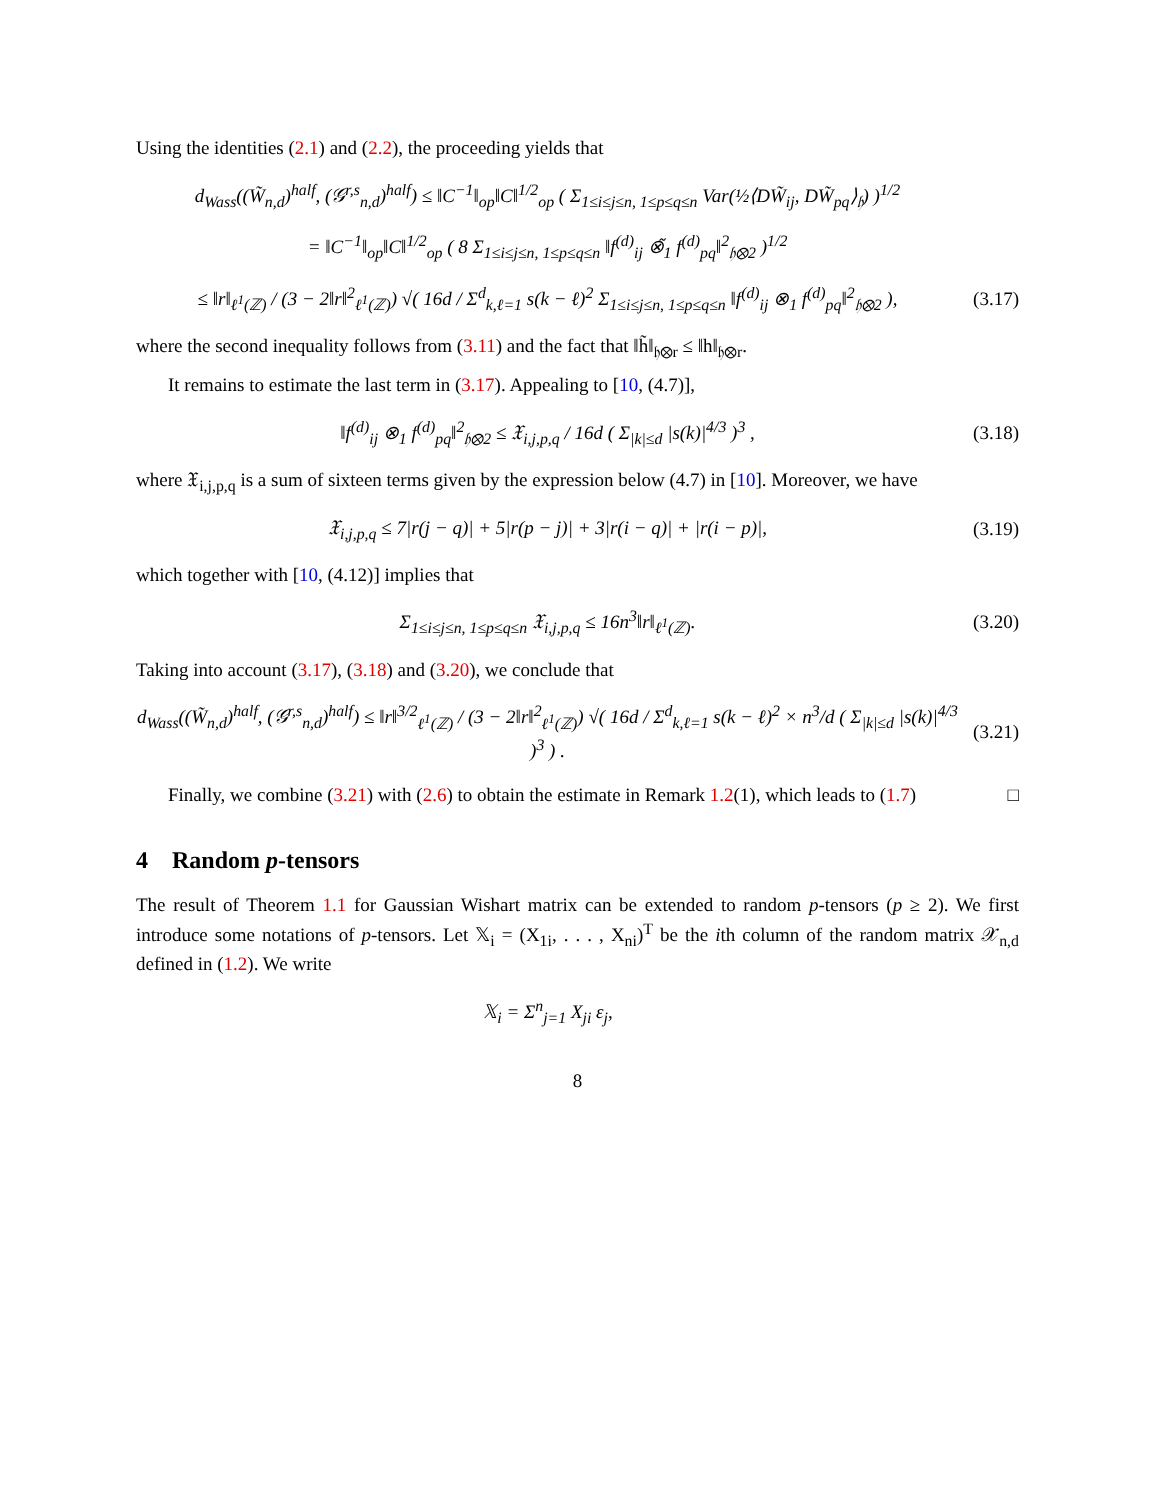Using the identities (2.1) and (2.2), the proceeding yields that
d<sub>Wass</sub>((W̃<sub>n,d</sub>)<sup>half</sup>, (𝒢<sup>r,s</sup><sub>n,d</sub>)<sup>half</sup>) ≤ ‖C<sup>−1</sup>‖<sub>op</sub>‖C‖<sup>1/2</sup><sub>op</sub> ( Σ<sub>1≤i≤j≤n, 1≤p≤q≤n</sub> Var(½⟨DW̃<sub>ij</sub>, DW̃<sub>pq</sub>⟩<sub>𝔥</sub>) )<sup>1/2</sup>
= ‖C<sup>−1</sup>‖<sub>op</sub>‖C‖<sup>1/2</sup><sub>op</sub> ( 8 Σ<sub>1≤i≤j≤n, 1≤p≤q≤n</sub> ‖f<sup>(d)</sup><sub>ij</sub> ⊗̃<sub>1</sub> f<sup>(d)</sup><sub>pq</sub>‖<sup>2</sup><sub>𝔥⊗2</sub> )<sup>1/2</sup>
≤ ‖r‖<sub>ℓ<sup>1</sup>(ℤ)</sub> / (3 − 2‖r‖<sup>2</sup><sub>ℓ<sup>1</sup>(ℤ)</sub>) √( 16d / Σ<sup>d</sup><sub>k,ℓ=1</sub> s(k − ℓ)<sup>2</sup> Σ<sub>1≤i≤j≤n, 1≤p≤q≤n</sub> ‖f<sup>(d)</sup><sub>ij</sub> ⊗<sub>1</sub> f<sup>(d)</sup><sub>pq</sub>‖<sup>2</sup><sub>𝔥⊗2</sub> ),
(3.17)
where the second inequality follows from (3.11) and the fact that ‖h̃‖<sub>𝔥⊗r</sub> ≤ ‖h‖<sub>𝔥⊗r</sub>.
It remains to estimate the last term in (3.17). Appealing to [10, (4.7)],
‖f<sup>(d)</sup><sub>ij</sub> ⊗<sub>1</sub> f<sup>(d)</sup><sub>pq</sub>‖<sup>2</sup><sub>𝔥⊗2</sub> ≤ 𝔛<sub>i,j,p,q</sub> / 16d ( Σ<sub>|k|≤d</sub> |s(k)|<sup>4/3</sup> )<sup>3</sup> ,
(3.18)
where 𝔛<sub>i,j,p,q</sub> is a sum of sixteen terms given by the expression below (4.7) in [10]. Moreover, we have
𝔛<sub>i,j,p,q</sub> ≤ 7|r(j − q)| + 5|r(p − j)| + 3|r(i − q)| + |r(i − p)|,
(3.19)
which together with [10, (4.12)] implies that
Σ<sub>1≤i≤j≤n, 1≤p≤q≤n</sub> 𝔛<sub>i,j,p,q</sub> ≤ 16n<sup>3</sup>‖r‖<sub>ℓ<sup>1</sup>(ℤ)</sub>.
(3.20)
Taking into account (3.17), (3.18) and (3.20), we conclude that
d<sub>Wass</sub>((W̃<sub>n,d</sub>)<sup>half</sup>, (𝒢<sup>r,s</sup><sub>n,d</sub>)<sup>half</sup>) ≤ ‖r‖<sup>3/2</sup><sub>ℓ<sup>1</sup>(ℤ)</sub> / (3 − 2‖r‖<sup>2</sup><sub>ℓ<sup>1</sup>(ℤ)</sub>) √( 16d / Σ<sup>d</sup><sub>k,ℓ=1</sub> s(k − ℓ)<sup>2</sup> × n<sup>3</sup>/d ( Σ<sub>|k|≤d</sub> |s(k)|<sup>4/3</sup> )<sup>3</sup> ) .
(3.21)
Finally, we combine (3.21) with (2.6) to obtain the estimate in Remark 1.2(1), which leads to (1.7) □
4 Random p-tensors
The result of Theorem 1.1 for Gaussian Wishart matrix can be extended to random p-tensors (p ≥ 2). We first introduce some notations of p-tensors. Let 𝕏<sub>i</sub> = (X<sub>1i</sub>, . . . , X<sub>ni</sub>)<sup>T</sup> be the ith column of the random matrix 𝒳<sub>n,d</sub> defined in (1.2). We write
𝕏<sub>i</sub> = Σ<sup>n</sup><sub>j=1</sub> X<sub>ji</sub> ε<sub>j</sub>,
8